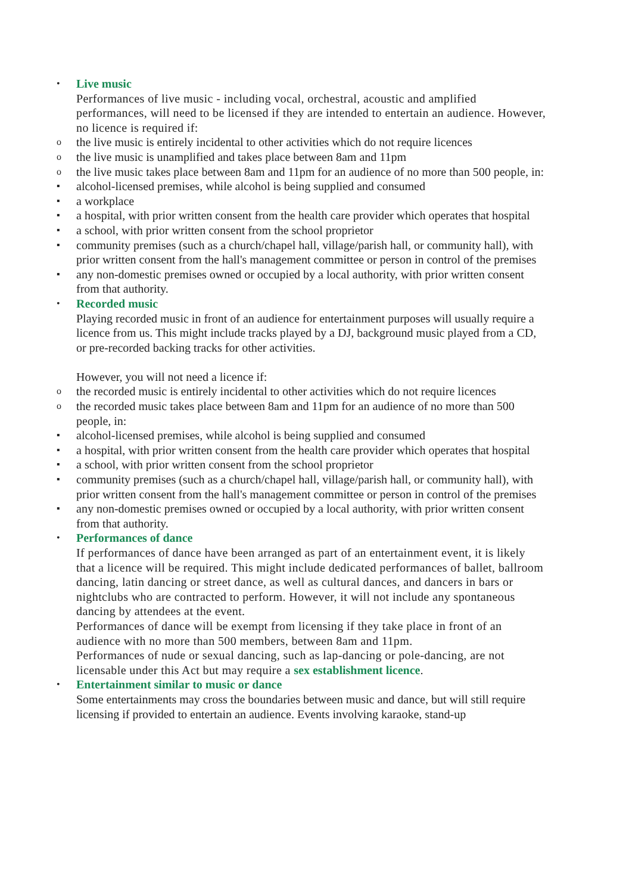•
Live music
Performances of live music - including vocal, orchestral, acoustic and amplified performances, will need to be licensed if they are intended to entertain an audience. However, no licence is required if:
o
the live music is entirely incidental to other activities which do not require licences
o
the live music is unamplified and takes place between 8am and 11pm
o
the live music takes place between 8am and 11pm for an audience of no more than 500 people, in:
▪
alcohol-licensed premises, while alcohol is being supplied and consumed
▪
a workplace
▪
a hospital, with prior written consent from the health care provider which operates that hospital
▪
a school, with prior written consent from the school proprietor
▪
community premises (such as a church/chapel hall, village/parish hall, or community hall), with prior written consent from the hall's management committee or person in control of the premises
▪
any non-domestic premises owned or occupied by a local authority, with prior written consent from that authority.
•
Recorded music
Playing recorded music in front of an audience for entertainment purposes will usually require a licence from us. This might include tracks played by a DJ, background music played from a CD, or pre-recorded backing tracks for other activities.
However, you will not need a licence if:
o
the recorded music is entirely incidental to other activities which do not require licences
o
the recorded music takes place between 8am and 11pm for an audience of no more than 500 people, in:
▪
alcohol-licensed premises, while alcohol is being supplied and consumed
▪
a hospital, with prior written consent from the health care provider which operates that hospital
▪
a school, with prior written consent from the school proprietor
▪
community premises (such as a church/chapel hall, village/parish hall, or community hall), with prior written consent from the hall's management committee or person in control of the premises
▪
any non-domestic premises owned or occupied by a local authority, with prior written consent from that authority.
•
Performances of dance
If performances of dance have been arranged as part of an entertainment event, it is likely that a licence will be required. This might include dedicated performances of ballet, ballroom dancing, latin dancing or street dance, as well as cultural dances, and dancers in bars or nightclubs who are contracted to perform. However, it will not include any spontaneous dancing by attendees at the event.
Performances of dance will be exempt from licensing if they take place in front of an audience with no more than 500 members, between 8am and 11pm.
Performances of nude or sexual dancing, such as lap-dancing or pole-dancing, are not licensable under this Act but may require a sex establishment licence.
•
Entertainment similar to music or dance
Some entertainments may cross the boundaries between music and dance, but will still require licensing if provided to entertain an audience. Events involving karaoke, stand-up